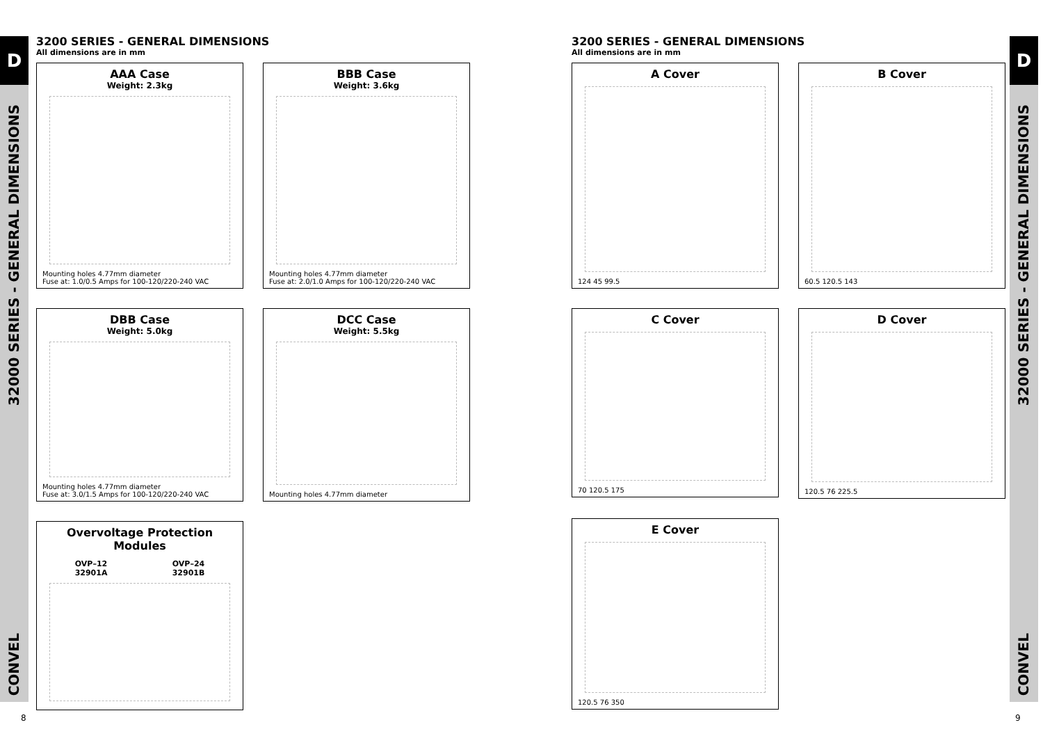D
32000 SERIES - GENERAL DIMENSIONS
CONVEL
D
32000 SERIES - GENERAL DIMENSIONS
CONVEL
3200 SERIES - GENERAL DIMENSIONS
All dimensions are in mm
AAA Case
Weight: 2.3kg
Mounting holes 4.77mm diameter
Fuse at: 1.0/0.5 Amps for 100-120/220-240 VAC
BBB Case
Weight: 3.6kg
Mounting holes 4.77mm diameter
Fuse at: 2.0/1.0 Amps for 100-120/220-240 VAC
DBB Case
Weight: 5.0kg
Mounting holes 4.77mm diameter
Fuse at: 3.0/1.5 Amps for 100-120/220-240 VAC
DCC Case
Weight: 5.5kg
Mounting holes 4.77mm diameter
Overvoltage Protection Modules
OVP–12
32901A
OVP–24
32901B
3200 SERIES - GENERAL DIMENSIONS
All dimensions are in mm
A Cover
124 45 99.5
B Cover
60.5 120.5 143
C Cover
70 120.5 175
D Cover
120.5 76 225.5
E Cover
120.5 76 350
8 9